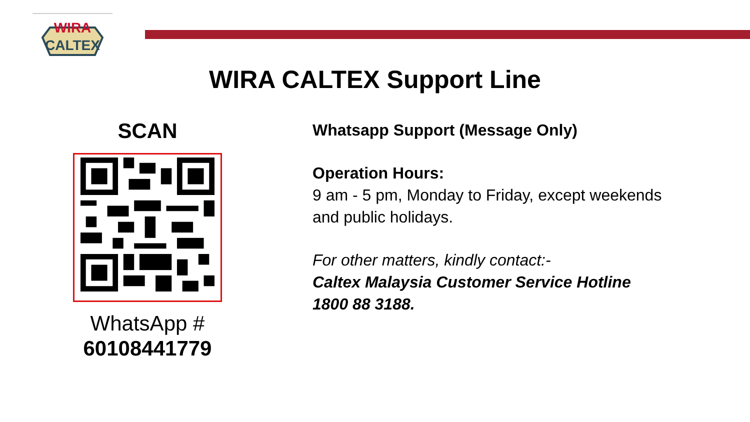WIRA
CALTEX
WIRA CALTEX Support Line
SCAN
WhatsApp #
60108441779
Whatsapp Support (Message Only)
Operation Hours:
9 am - 5 pm, Monday to Friday, except weekends
and public holidays.
For other matters, kindly contact:-
Caltex Malaysia Customer Service Hotline
1800 88 3188.